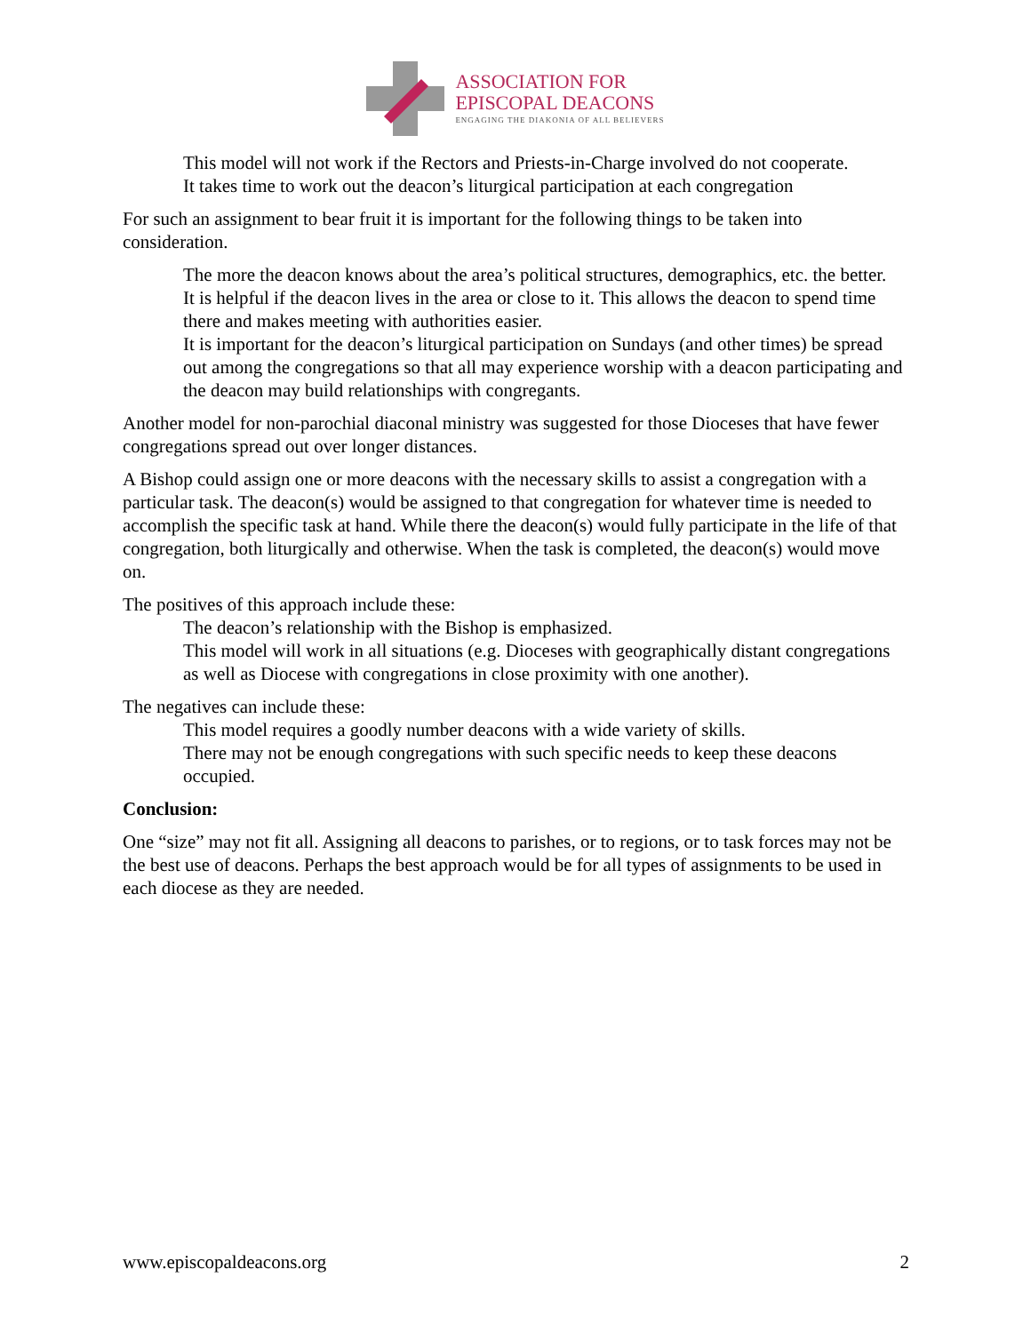ASSOCIATION FOR
EPISCOPAL DEACONS
ENGAGING THE DIAKONIA OF ALL BELIEVERS
This model will not work if the Rectors and Priests-in-Charge involved do not cooperate.
It takes time to work out the deacon’s liturgical participation at each congregation
For such an assignment to bear fruit it is important for the following things to be taken into consideration.
The more the deacon knows about the area’s political structures, demographics, etc. the better.
It is helpful if the deacon lives in the area or close to it. This allows the deacon to spend time there and makes meeting with authorities easier.
It is important for the deacon’s liturgical participation on Sundays (and other times) be spread out among the congregations so that all may experience worship with a deacon participating and the deacon may build relationships with congregants.
Another model for non-parochial diaconal ministry was suggested for those Dioceses that have fewer congregations spread out over longer distances.
A Bishop could assign one or more deacons with the necessary skills to assist a congregation with a particular task. The deacon(s) would be assigned to that congregation for whatever time is needed to accomplish the specific task at hand. While there the deacon(s) would fully participate in the life of that congregation, both liturgically and otherwise. When the task is completed, the deacon(s) would move on.
The positives of this approach include these:
The deacon’s relationship with the Bishop is emphasized.
This model will work in all situations (e.g. Dioceses with geographically distant congregations as well as Diocese with congregations in close proximity with one another).
The negatives can include these:
This model requires a goodly number deacons with a wide variety of skills.
There may not be enough congregations with such specific needs to keep these deacons occupied.
Conclusion:
One “size” may not fit all. Assigning all deacons to parishes, or to regions, or to task forces may not be the best use of deacons. Perhaps the best approach would be for all types of assignments to be used in each diocese as they are needed.
www.episcopaldeacons.org 2